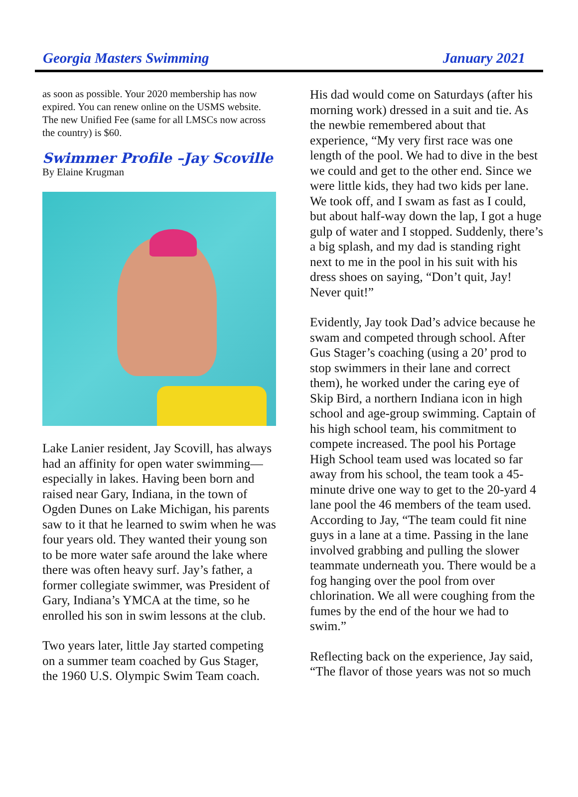Georgia Masters Swimming January 2021
as soon as possible. Your 2020 membership has now expired. You can renew online on the USMS website. The new Unified Fee (same for all LMSCs now across the country) is $60.
Swimmer Profile –Jay Scoville
By Elaine Krugman
Lake Lanier resident, Jay Scovill, has always had an affinity for open water swimming—especially in lakes. Having been born and raised near Gary, Indiana, in the town of Ogden Dunes on Lake Michigan, his parents saw to it that he learned to swim when he was four years old. They wanted their young son to be more water safe around the lake where there was often heavy surf. Jay’s father, a former collegiate swimmer, was President of Gary, Indiana’s YMCA at the time, so he enrolled his son in swim lessons at the club.
Two years later, little Jay started competing on a summer team coached by Gus Stager, the 1960 U.S. Olympic Swim Team coach.
His dad would come on Saturdays (after his morning work) dressed in a suit and tie. As the newbie remembered about that experience, “My very first race was one length of the pool. We had to dive in the best we could and get to the other end. Since we were little kids, they had two kids per lane. We took off, and I swam as fast as I could, but about half-way down the lap, I got a huge gulp of water and I stopped. Suddenly, there’s a big splash, and my dad is standing right next to me in the pool in his suit with his dress shoes on saying, “Don’t quit, Jay! Never quit!”
Evidently, Jay took Dad’s advice because he swam and competed through school. After Gus Stager’s coaching (using a 20’ prod to stop swimmers in their lane and correct them), he worked under the caring eye of Skip Bird, a northern Indiana icon in high school and age-group swimming. Captain of his high school team, his commitment to compete increased. The pool his Portage High School team used was located so far away from his school, the team took a 45-minute drive one way to get to the 20-yard 4 lane pool the 46 members of the team used. According to Jay, “The team could fit nine guys in a lane at a time. Passing in the lane involved grabbing and pulling the slower teammate underneath you. There would be a fog hanging over the pool from over chlorination. We all were coughing from the fumes by the end of the hour we had to swim.”
Reflecting back on the experience, Jay said, “The flavor of those years was not so much